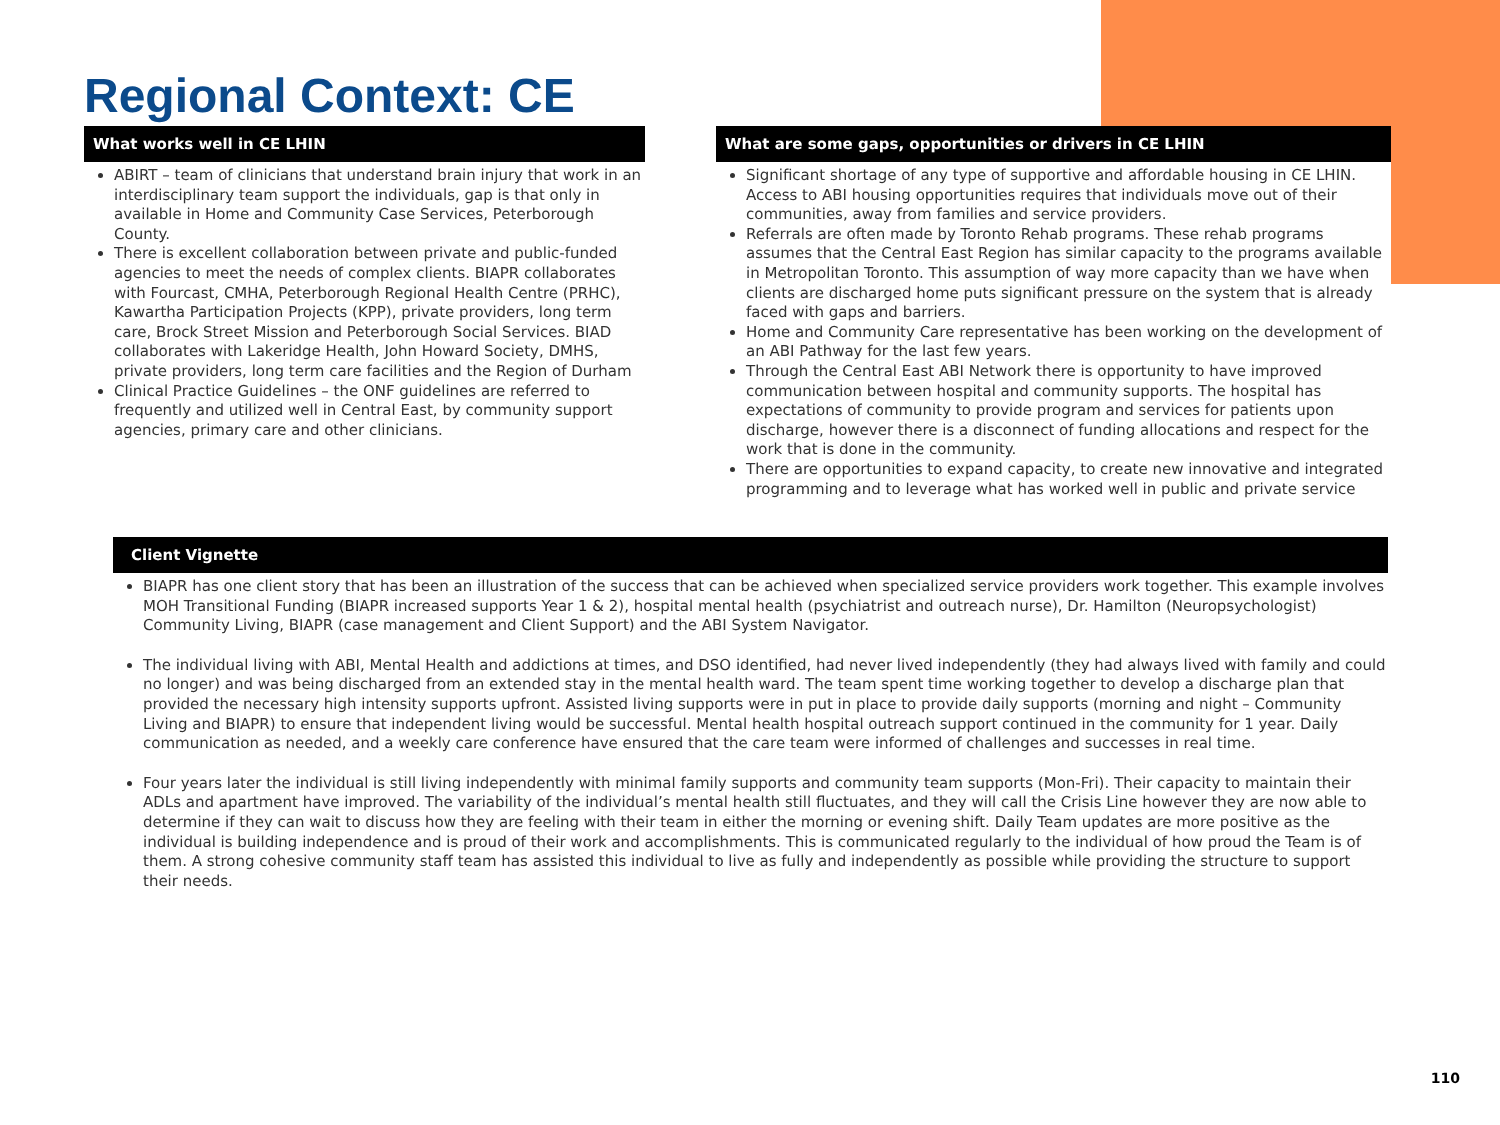Regional Context: CE
What works well in CE LHIN
ABIRT – team of clinicians that understand brain injury that work in an interdisciplinary team support the individuals, gap is that only in available in Home and Community Case Services, Peterborough County.
There is excellent collaboration between private and public-funded agencies to meet the needs of complex clients. BIAPR collaborates with Fourcast, CMHA, Peterborough Regional Health Centre (PRHC), Kawartha Participation Projects (KPP), private providers, long term care, Brock Street Mission and Peterborough Social Services. BIAD collaborates with Lakeridge Health, John Howard Society, DMHS, private providers, long term care facilities and the Region of Durham
Clinical Practice Guidelines – the ONF guidelines are referred to frequently and utilized well in Central East, by community support agencies, primary care and other clinicians.
What are some gaps, opportunities or drivers in CE LHIN
Significant shortage of any type of supportive and affordable housing in CE LHIN. Access to ABI housing opportunities requires that individuals move out of their communities, away from families and service providers.
Referrals are often made by Toronto Rehab programs. These rehab programs assumes that the Central East Region has similar capacity to the programs available in Metropolitan Toronto. This assumption of way more capacity than we have when clients are discharged home puts significant pressure on the system that is already faced with gaps and barriers.
Home and Community Care representative has been working on the development of an ABI Pathway for the last few years.
Through the Central East ABI Network there is opportunity to have improved communication between hospital and community supports. The hospital has expectations of community to provide program and services for patients upon discharge, however there is a disconnect of funding allocations and respect for the work that is done in the community.
There are opportunities to expand capacity, to create new innovative and integrated programming and to leverage what has worked well in public and private service
Client Vignette
BIAPR has one client story that has been an illustration of the success that can be achieved when specialized service providers work together. This example involves MOH Transitional Funding (BIAPR increased supports Year 1 & 2), hospital mental health (psychiatrist and outreach nurse), Dr. Hamilton (Neuropsychologist) Community Living, BIAPR (case management and Client Support) and the ABI System Navigator.
The individual living with ABI, Mental Health and addictions at times, and DSO identified, had never lived independently (they had always lived with family and could no longer) and was being discharged from an extended stay in the mental health ward. The team spent time working together to develop a discharge plan that provided the necessary high intensity supports upfront. Assisted living supports were in put in place to provide daily supports (morning and night – Community Living and BIAPR) to ensure that independent living would be successful. Mental health hospital outreach support continued in the community for 1 year. Daily communication as needed, and a weekly care conference have ensured that the care team were informed of challenges and successes in real time.
Four years later the individual is still living independently with minimal family supports and community team supports (Mon-Fri). Their capacity to maintain their ADLs and apartment have improved. The variability of the individual’s mental health still fluctuates, and they will call the Crisis Line however they are now able to determine if they can wait to discuss how they are feeling with their team in either the morning or evening shift. Daily Team updates are more positive as the individual is building independence and is proud of their work and accomplishments. This is communicated regularly to the individual of how proud the Team is of them. A strong cohesive community staff team has assisted this individual to live as fully and independently as possible while providing the structure to support their needs.
110